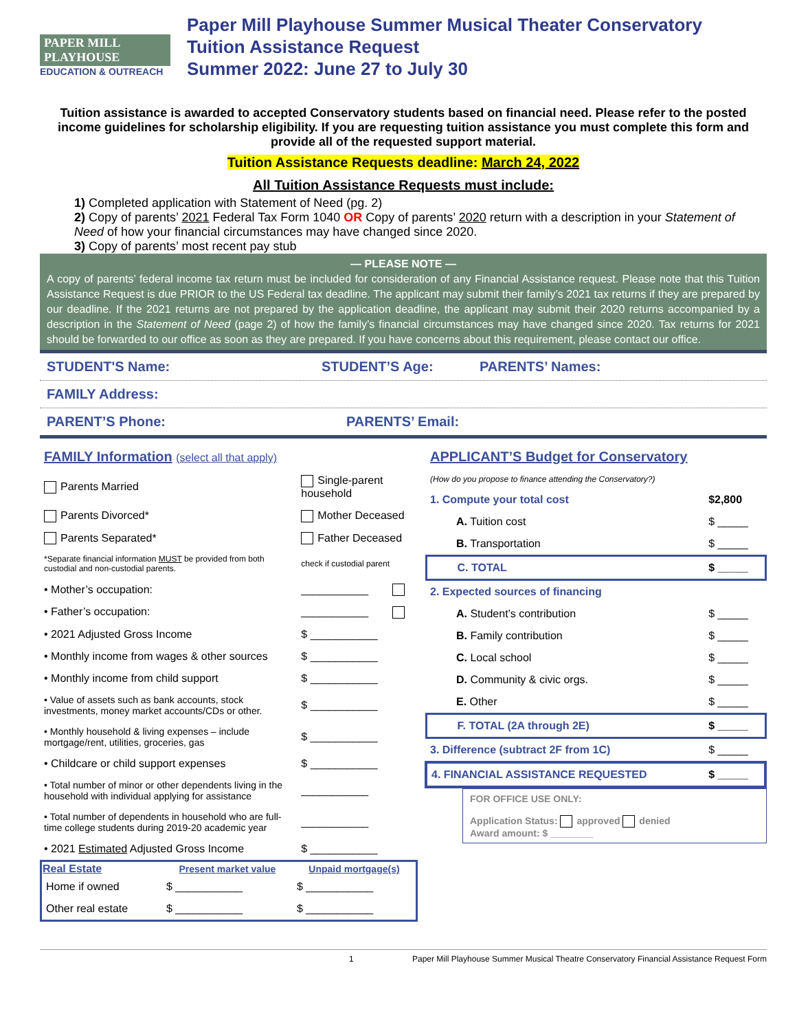PAPER MILL PLAYHOUSE
EDUCATION & OUTREACH
Paper Mill Playhouse Summer Musical Theater Conservatory
Tuition Assistance Request
Summer 2022: June 27 to July 30
Tuition assistance is awarded to accepted Conservatory students based on financial need. Please refer to the posted income guidelines for scholarship eligibility. If you are requesting tuition assistance you must complete this form and provide all of the requested support material.
Tuition Assistance Requests deadline: March 24, 2022
All Tuition Assistance Requests must include:
1) Completed application with Statement of Need (pg. 2)
2) Copy of parents’ 2021 Federal Tax Form 1040 OR Copy of parents’ 2020 return with a description in your Statement of Need of how your financial circumstances may have changed since 2020.
3) Copy of parents’ most recent pay stub
— PLEASE NOTE —
A copy of parents’ federal income tax return must be included for consideration of any Financial Assistance request. Please note that this Tuition Assistance Request is due PRIOR to the US Federal tax deadline. The applicant may submit their family’s 2021 tax returns if they are prepared by our deadline. If the 2021 returns are not prepared by the application deadline, the applicant may submit their 2020 returns accompanied by a description in the Statement of Need (page 2) of how the family’s financial circumstances may have changed since 2020. Tax returns for 2021 should be forwarded to our office as soon as they are prepared. If you have concerns about this requirement, please contact our office.
STUDENT'S Name: STUDENT’S Age: PARENTS’ Names:
FAMILY Address:
PARENT’S Phone: PARENTS’ Email:
| FAMILY Information (select all that apply) | | |
| Parents Married | Single-parent household | |
| Parents Divorced* | Mother Deceased | |
| Parents Separated* | Father Deceased | |
| *Separate financial information MUST be provided from both custodial and non-custodial parents. | check if custodial parent | |
| • Mother’s occupation: | ___________ | |
| • Father’s occupation: | ___________ | |
| • 2021 Adjusted Gross Income | $ ___________ | |
| • Monthly income from wages & other sources | $ ___________ | |
| • Monthly income from child support | $ ___________ | |
| • Value of assets such as bank accounts, stock investments, money market accounts/CDs or other. | $ ___________ | |
| • Monthly household & living expenses – include mortgage/rent, utilities, groceries, gas | $ ___________ | |
| • Childcare or child support expenses | $ ___________ | |
| • Total number of minor or other dependents living in the household with individual applying for assistance | ___________ | |
| • Total number of dependents in household who are full-time college students during 2019-20 academic year | ___________ | |
| • 2021 Estimated Adjusted Gross Income | $ ___________ | |
| Real Estate | Present market value | Unpaid mortgage(s) |
| --- | --- | --- |
| Home if owned | $ ___________ | $ ___________ |
| Other real estate | $ ___________ | $ ___________ |
| APPLICANT’S Budget for Conservatory | |
| (How do you propose to finance attending the Conservatory?) | |
| 1. Compute your total cost | $2,800 |
| A. Tuition cost | $ _____ |
| B. Transportation | $ _____ |
| C. TOTAL | $ _____ |
| 2. Expected sources of financing | |
| A. Student’s contribution | $ _____ |
| B. Family contribution | $ _____ |
| C. Local school | $ _____ |
| D. Community & civic orgs. | $ _____ |
| E. Other | $ _____ |
| F. TOTAL (2A through 2E) | $ _____ |
| 3. Difference (subtract 2F from 1C) | $ _____ |
| 4. FINANCIAL ASSISTANCE REQUESTED | $ _____ |
FOR OFFICE USE ONLY:
Application Status: approved denied
Award amount: $ ________
1 Paper Mill Playhouse Summer Musical Theatre Conservatory Financial Assistance Request Form